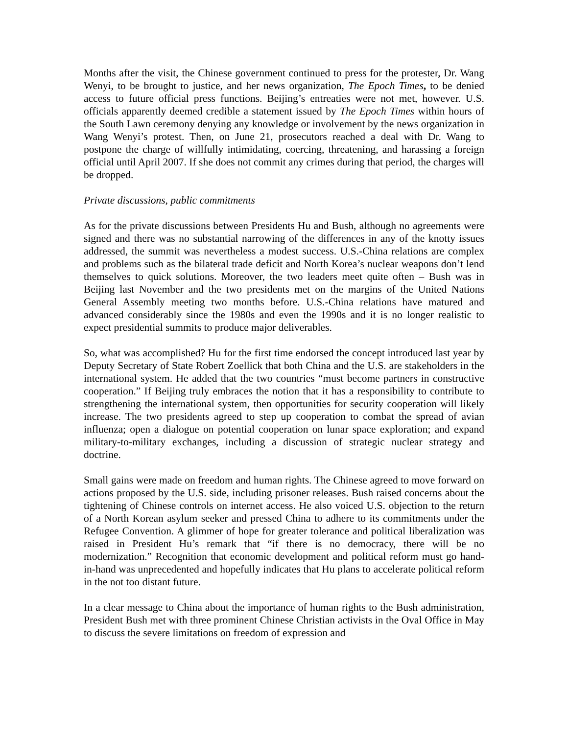Months after the visit, the Chinese government continued to press for the protester, Dr. Wang Wenyi, to be brought to justice, and her news organization, The Epoch Times, to be denied access to future official press functions. Beijing’s entreaties were not met, however. U.S. officials apparently deemed credible a statement issued by The Epoch Times within hours of the South Lawn ceremony denying any knowledge or involvement by the news organization in Wang Wenyi’s protest. Then, on June 21, prosecutors reached a deal with Dr. Wang to postpone the charge of willfully intimidating, coercing, threatening, and harassing a foreign official until April 2007. If she does not commit any crimes during that period, the charges will be dropped.
Private discussions, public commitments
As for the private discussions between Presidents Hu and Bush, although no agreements were signed and there was no substantial narrowing of the differences in any of the knotty issues addressed, the summit was nevertheless a modest success. U.S.-China relations are complex and problems such as the bilateral trade deficit and North Korea’s nuclear weapons don’t lend themselves to quick solutions. Moreover, the two leaders meet quite often – Bush was in Beijing last November and the two presidents met on the margins of the United Nations General Assembly meeting two months before. U.S.-China relations have matured and advanced considerably since the 1980s and even the 1990s and it is no longer realistic to expect presidential summits to produce major deliverables.
So, what was accomplished? Hu for the first time endorsed the concept introduced last year by Deputy Secretary of State Robert Zoellick that both China and the U.S. are stakeholders in the international system. He added that the two countries “must become partners in constructive cooperation.” If Beijing truly embraces the notion that it has a responsibility to contribute to strengthening the international system, then opportunities for security cooperation will likely increase. The two presidents agreed to step up cooperation to combat the spread of avian influenza; open a dialogue on potential cooperation on lunar space exploration; and expand military-to-military exchanges, including a discussion of strategic nuclear strategy and doctrine.
Small gains were made on freedom and human rights. The Chinese agreed to move forward on actions proposed by the U.S. side, including prisoner releases. Bush raised concerns about the tightening of Chinese controls on internet access. He also voiced U.S. objection to the return of a North Korean asylum seeker and pressed China to adhere to its commitments under the Refugee Convention. A glimmer of hope for greater tolerance and political liberalization was raised in President Hu’s remark that “if there is no democracy, there will be no modernization.” Recognition that economic development and political reform must go hand-in-hand was unprecedented and hopefully indicates that Hu plans to accelerate political reform in the not too distant future.
In a clear message to China about the importance of human rights to the Bush administration, President Bush met with three prominent Chinese Christian activists in the Oval Office in May to discuss the severe limitations on freedom of expression and